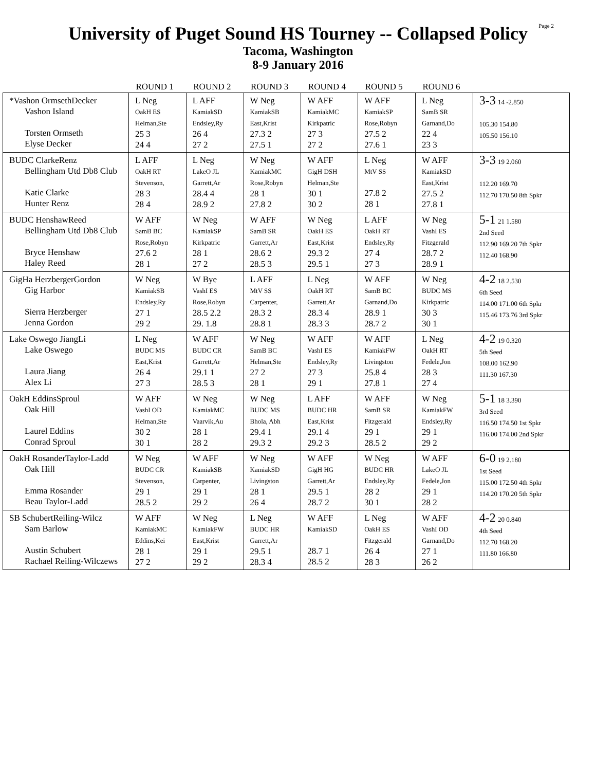University of Puget Sound HS Tourney -- Collapsed Policy Page 2
Tacoma, Washington
8-9 January 2016
| | ROUND 1 | ROUND 2 | ROUND 3 | ROUND 4 | ROUND 5 | ROUND 6 | |
| --- | --- | --- | --- | --- | --- | --- | --- |
| *Vashon OrmsethDecker Vashon Island Torsten Ormseth Elyse Decker | L Neg OakH ES Helman,Ste 25 3 24 4 | L AFF KamiakSD Endsley,Ry 26 4 27 2 | W Neg KamiakSB East,Krist 27.3 2 27.5 1 | W AFF KamiakMC Kirkpatric 27 3 27 2 | W AFF KamiakSP Rose,Robyn 27.5 2 27.6 1 | L Neg SamB SR Garnand,Do 22 4 23 3 | 3-3 14 -2.850 105.30 154.80 105.50 156.10 |
| BUDC ClarkeRenz Bellingham Utd Db8 Club Katie Clarke Hunter Renz | L AFF OakH RT Stevenson, 28 3 28 4 | L Neg LakeO JL Garrett,Ar 28.4 4 28.9 2 | W Neg KamiakMC Rose,Robyn 28 1 27.8 2 | W AFF GigH DSH Helman,Ste 30 1 30 2 | L Neg MtV SS 27.8 2 28 1 | W AFF KamiakSD East,Krist 27.5 2 27.8 1 | 3-3 19 2.060 112.20 169.70 112.70 170.50 8th Spkr |
| BUDC HenshawReed Bellingham Utd Db8 Club Bryce Henshaw Haley Reed | W AFF SamB BC Rose,Robyn 27.6 2 28 1 | W Neg KamiakSP Kirkpatric 28 1 27 2 | W AFF SamB SR Garrett,Ar 28.6 2 28.5 3 | W Neg OakH ES East,Krist 29.3 2 29.5 1 | L AFF OakH RT Endsley,Ry 27 4 27 3 | W Neg VashI ES Fitzgerald 28.7 2 28.9 1 | 5-1 21 1.580 2nd Seed 112.90 169.20 7th Spkr 112.40 168.90 |
| GigHa HerzbergerGordon Gig Harbor Sierra Herzberger Jenna Gordon | W Neg KamiakSB Endsley,Ry 27 1 29 2 | W Bye VashI ES Rose,Robyn 28.5 2.2 29. 1.8 | L AFF MtV SS Carpenter, 28.3 2 28.8 1 | L Neg OakH RT Garrett,Ar 28.3 4 28.3 3 | W AFF SamB BC Garnand,Do 28.9 1 28.7 2 | W Neg BUDC MS Kirkpatric 30 3 30 1 | 4-2 18 2.530 6th Seed 114.00 171.00 6th Spkr 115.46 173.76 3rd Spkr |
| Lake Oswego JiangLi Lake Oswego Laura Jiang Alex Li | L Neg BUDC MS East,Krist 26 4 27 3 | W AFF BUDC CR Garrett,Ar 29.1 1 28.5 3 | W Neg SamB BC Helman,Ste 27 2 28 1 | W AFF VashI ES Endsley,Ry 27 3 29 1 | W AFF KamiakFW Livingston 25.8 4 27.8 1 | L Neg OakH RT Fedele,Jon 28 3 27 4 | 4-2 19 0.320 5th Seed 108.00 162.90 111.30 167.30 |
| OakH EddinsSproul Oak Hill Laurel Eddins Conrad Sproul | W AFF VashI OD Helman,Ste 30 2 30 1 | W Neg KamiakMC Vaarvik,Au 28 1 28 2 | W Neg BUDC MS Bhola, Abh 29.4 1 29.3 2 | L AFF BUDC HR East,Krist 29.1 4 29.2 3 | W AFF SamB SR Fitzgerald 29 1 28.5 2 | W Neg KamiakFW Endsley,Ry 29 1 29 2 | 5-1 18 3.390 3rd Seed 116.50 174.50 1st Spkr 116.00 174.00 2nd Spkr |
| OakH RosanderTaylor-Ladd Oak Hill Emma Rosander Beau Taylor-Ladd | W Neg BUDC CR Stevenson, 29 1 28.5 2 | W AFF KamiakSB Carpenter, 29 1 29 2 | W Neg KamiakSD Livingston 28 1 26 4 | W AFF GigH HG Garrett,Ar 29.5 1 28.7 2 | W Neg BUDC HR Endsley,Ry 28 2 30 1 | W AFF LakeO JL Fedele,Jon 29 1 28 2 | 6-0 19 2.180 1st Seed 115.00 172.50 4th Spkr 114.20 170.20 5th Spkr |
| SB SchubertReiling-Wilcz Sam Barlow Austin Schubert Rachael Reiling-Wilczews | W AFF KamiakMC Eddins,Kei 28 1 27 2 | W Neg KamiakFW East,Krist 29 1 29 2 | L Neg BUDC HR Garrett,Ar 29.5 1 28.3 4 | W AFF KamiakSD 28.7 1 28.5 2 | L Neg OakH ES Fitzgerald 26 4 28 3 | W AFF VashI OD Garnand,Do 27 1 26 2 | 4-2 20 0.840 4th Seed 112.70 168.20 111.80 166.80 |